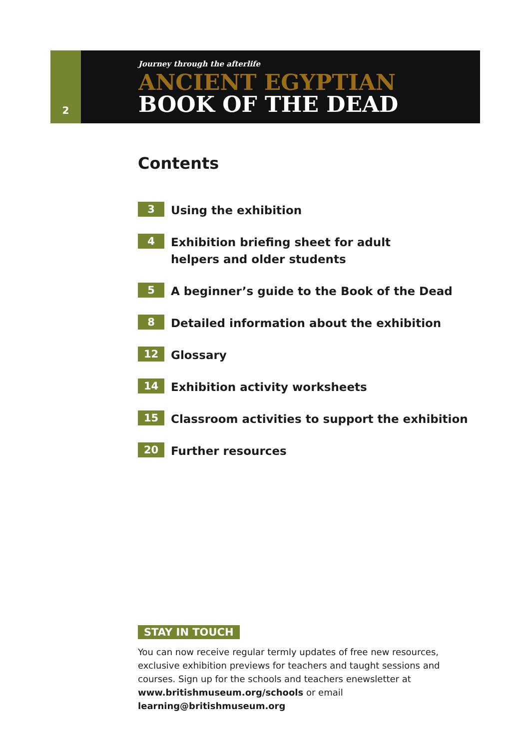2
Journey through the afterlife
ANCIENT EGYPTIAN
BOOK OF THE DEAD
Contents
3
Using the exhibition
4
Exhibition briefing sheet for adult
helpers and older students
5
A beginner’s guide to the Book of the Dead
8
Detailed information about the exhibition
12
Glossary
14
Exhibition activity worksheets
15
Classroom activities to support the exhibition
20
Further resources
STAY IN TOUCH
You can now receive regular termly updates of free new resources, exclusive exhibition previews for teachers and taught sessions and courses. Sign up for the schools and teachers enewsletter at www.britishmuseum.org/schools or email learning@britishmuseum.org